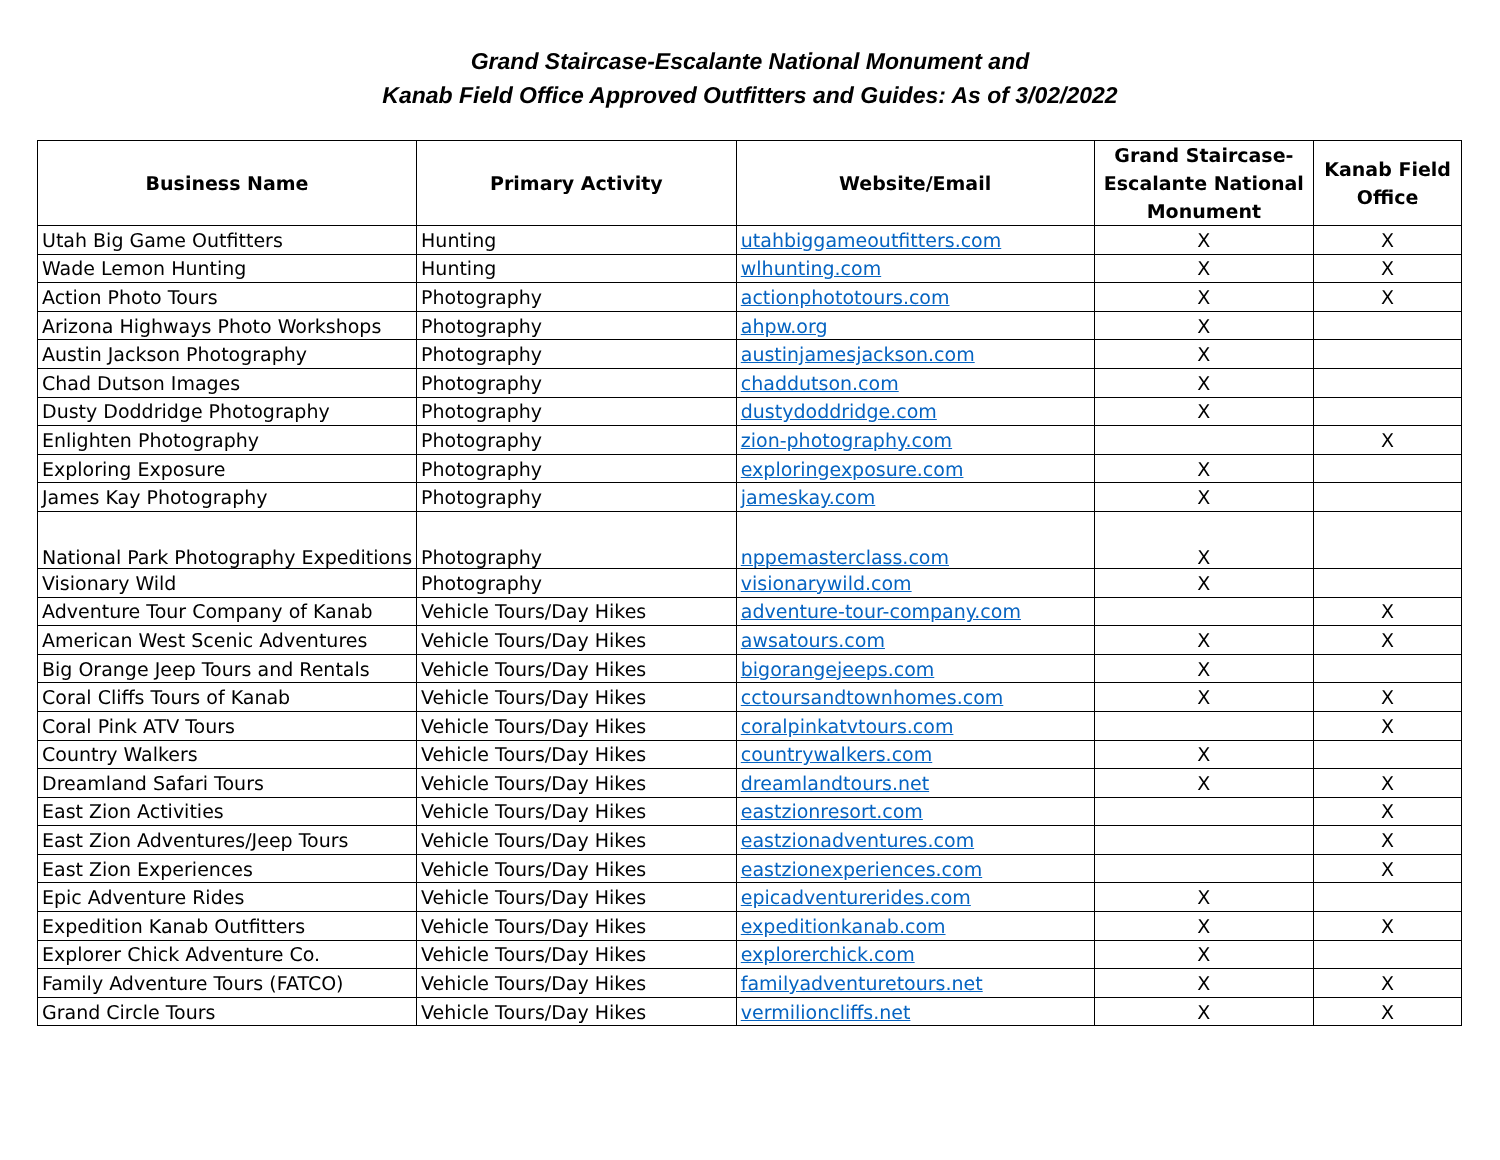Grand Staircase-Escalante National Monument and
Kanab Field Office Approved Outfitters and Guides: As of 3/02/2022
| Business Name | Primary Activity | Website/Email | Grand Staircase-Escalante National Monument | Kanab Field Office |
| --- | --- | --- | --- | --- |
| Utah Big Game Outfitters | Hunting | utahbiggameoutfitters.com | X | X |
| Wade Lemon Hunting | Hunting | wlhunting.com | X | X |
| Action Photo Tours | Photography | actionphototours.com | X | X |
| Arizona Highways Photo Workshops | Photography | ahpw.org | X | |
| Austin Jackson Photography | Photography | austinjamesjackson.com | X | |
| Chad Dutson Images | Photography | chaddutson.com | X | |
| Dusty Doddridge Photography | Photography | dustydoddridge.com | X | |
| Enlighten Photography | Photography | zion-photography.com | | X |
| Exploring Exposure | Photography | exploringexposure.com | X | |
| James Kay Photography | Photography | jameskay.com | X | |
| National Park Photography Expeditions | Photography | nppemasterclass.com | X | |
| Visionary Wild | Photography | visionarywild.com | X | |
| Adventure Tour Company of Kanab | Vehicle Tours/Day Hikes | adventure-tour-company.com | | X |
| American West Scenic Adventures | Vehicle Tours/Day Hikes | awsatours.com | X | X |
| Big Orange Jeep Tours and Rentals | Vehicle Tours/Day Hikes | bigorangejeeps.com | X | |
| Coral Cliffs Tours of Kanab | Vehicle Tours/Day Hikes | cctoursandtownhomes.com | X | X |
| Coral Pink ATV Tours | Vehicle Tours/Day Hikes | coralpinkatvtours.com | | X |
| Country Walkers | Vehicle Tours/Day Hikes | countrywalkers.com | X | |
| Dreamland Safari Tours | Vehicle Tours/Day Hikes | dreamlandtours.net | X | X |
| East Zion Activities | Vehicle Tours/Day Hikes | eastzionresort.com | | X |
| East Zion Adventures/Jeep Tours | Vehicle Tours/Day Hikes | eastzionadventures.com | | X |
| East Zion Experiences | Vehicle Tours/Day Hikes | eastzionexperiences.com | | X |
| Epic Adventure Rides | Vehicle Tours/Day Hikes | epicadventurerides.com | X | |
| Expedition Kanab Outfitters | Vehicle Tours/Day Hikes | expeditionkanab.com | X | X |
| Explorer Chick Adventure Co. | Vehicle Tours/Day Hikes | explorerchick.com | X | |
| Family Adventure Tours (FATCO) | Vehicle Tours/Day Hikes | familyadventuretours.net | X | X |
| Grand Circle Tours | Vehicle Tours/Day Hikes | vermilioncliffs.net | X | X |